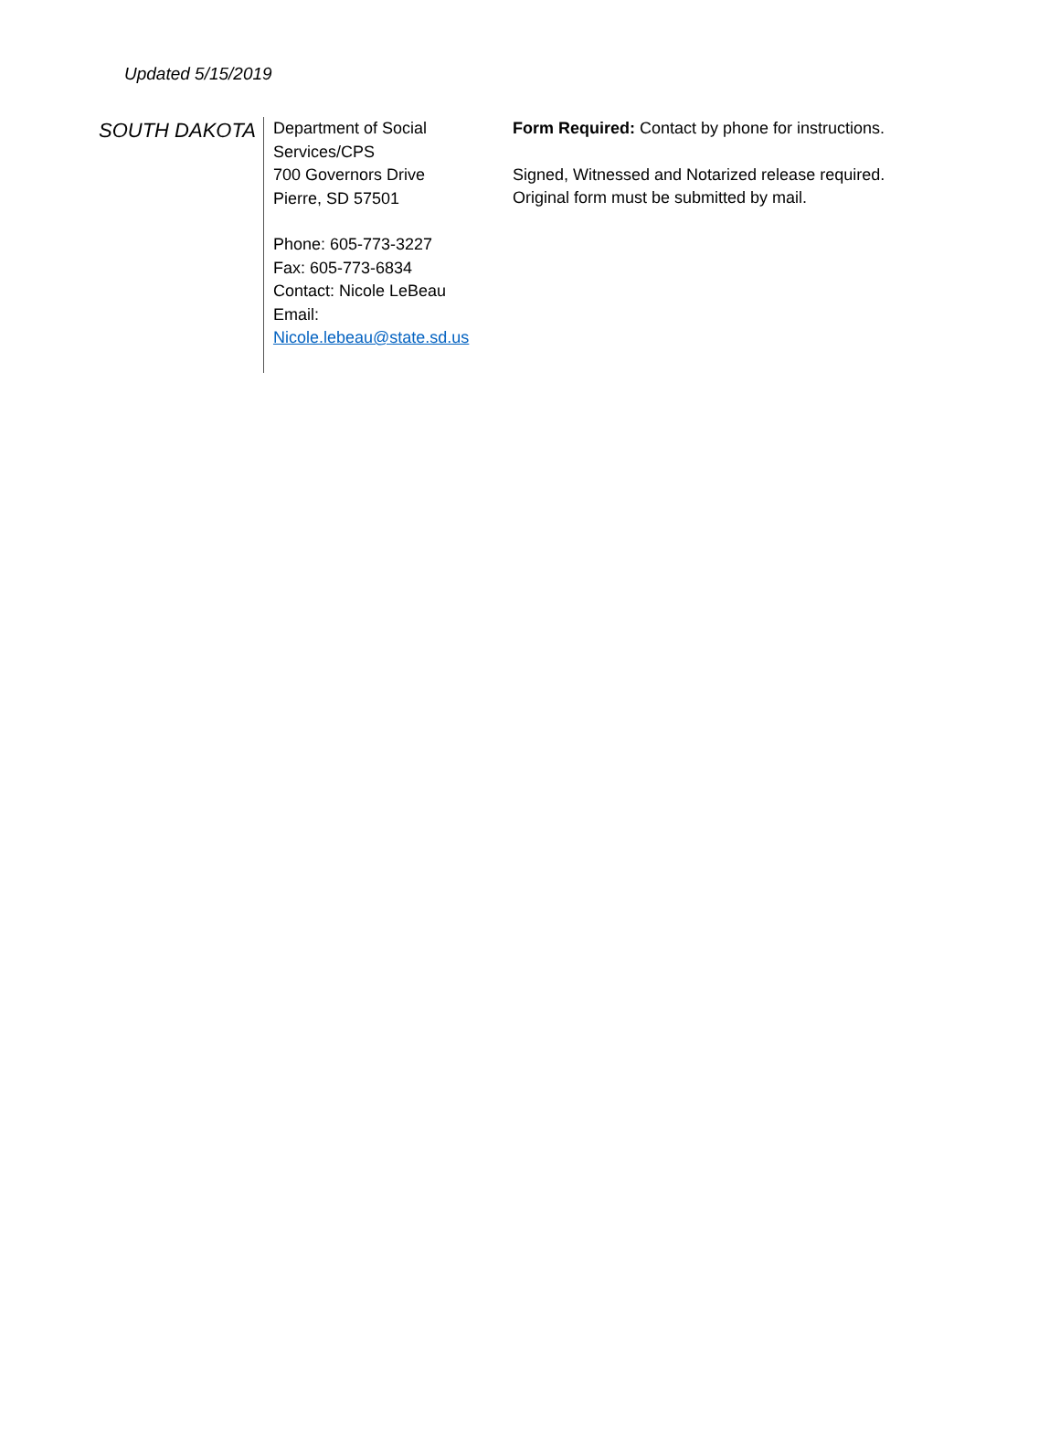Updated 5/15/2019
| SOUTH DAKOTA | Department of Social Services/CPS 700 Governors Drive Pierre, SD 57501 Phone: 605-773-3227 Fax: 605-773-6834 Contact: Nicole LeBeau Email: Nicole.lebeau@state.sd.us | Form Required: Contact by phone for instructions. Signed, Witnessed and Notarized release required. Original form must be submitted by mail. |